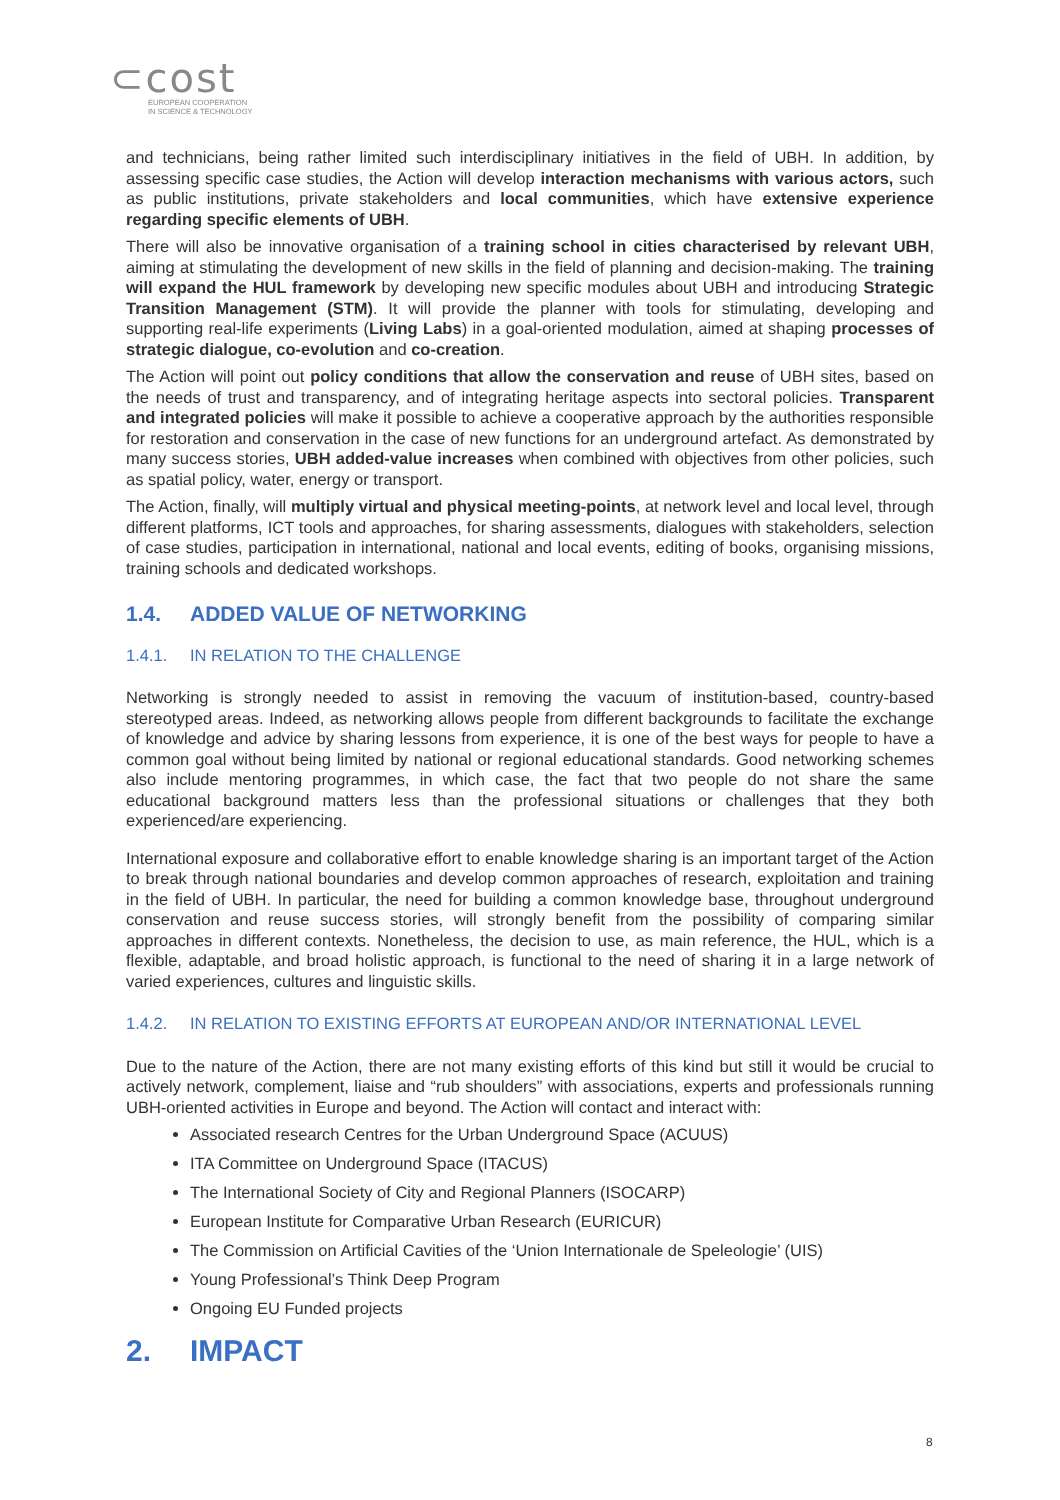⊂cost
EUROPEAN COOPERATION
IN SCIENCE & TECHNOLOGY
and technicians, being rather limited such interdisciplinary initiatives in the field of UBH. In addition, by assessing specific case studies, the Action will develop interaction mechanisms with various actors, such as public institutions, private stakeholders and local communities, which have extensive experience regarding specific elements of UBH.
There will also be innovative organisation of a training school in cities characterised by relevant UBH, aiming at stimulating the development of new skills in the field of planning and decision-making. The training will expand the HUL framework by developing new specific modules about UBH and introducing Strategic Transition Management (STM). It will provide the planner with tools for stimulating, developing and supporting real-life experiments (Living Labs) in a goal-oriented modulation, aimed at shaping processes of strategic dialogue, co-evolution and co-creation.
The Action will point out policy conditions that allow the conservation and reuse of UBH sites, based on the needs of trust and transparency, and of integrating heritage aspects into sectoral policies. Transparent and integrated policies will make it possible to achieve a cooperative approach by the authorities responsible for restoration and conservation in the case of new functions for an underground artefact. As demonstrated by many success stories, UBH added-value increases when combined with objectives from other policies, such as spatial policy, water, energy or transport.
The Action, finally, will multiply virtual and physical meeting-points, at network level and local level, through different platforms, ICT tools and approaches, for sharing assessments, dialogues with stakeholders, selection of case studies, participation in international, national and local events, editing of books, organising missions, training schools and dedicated workshops.
1.4. ADDED VALUE OF NETWORKING
1.4.1. IN RELATION TO THE CHALLENGE
Networking is strongly needed to assist in removing the vacuum of institution-based, country-based stereotyped areas. Indeed, as networking allows people from different backgrounds to facilitate the exchange of knowledge and advice by sharing lessons from experience, it is one of the best ways for people to have a common goal without being limited by national or regional educational standards. Good networking schemes also include mentoring programmes, in which case, the fact that two people do not share the same educational background matters less than the professional situations or challenges that they both experienced/are experiencing.
International exposure and collaborative effort to enable knowledge sharing is an important target of the Action to break through national boundaries and develop common approaches of research, exploitation and training in the field of UBH. In particular, the need for building a common knowledge base, throughout underground conservation and reuse success stories, will strongly benefit from the possibility of comparing similar approaches in different contexts. Nonetheless, the decision to use, as main reference, the HUL, which is a flexible, adaptable, and broad holistic approach, is functional to the need of sharing it in a large network of varied experiences, cultures and linguistic skills.
1.4.2. IN RELATION TO EXISTING EFFORTS AT EUROPEAN AND/OR INTERNATIONAL LEVEL
Due to the nature of the Action, there are not many existing efforts of this kind but still it would be crucial to actively network, complement, liaise and “rub shoulders” with associations, experts and professionals running UBH-oriented activities in Europe and beyond. The Action will contact and interact with:
Associated research Centres for the Urban Underground Space (ACUUS)
ITA Committee on Underground Space (ITACUS)
The International Society of City and Regional Planners (ISOCARP)
European Institute for Comparative Urban Research (EURICUR)
The Commission on Artificial Cavities of the ‘Union Internationale de Speleologie’ (UIS)
Young Professional’s Think Deep Program
Ongoing EU Funded projects
2. IMPACT
8